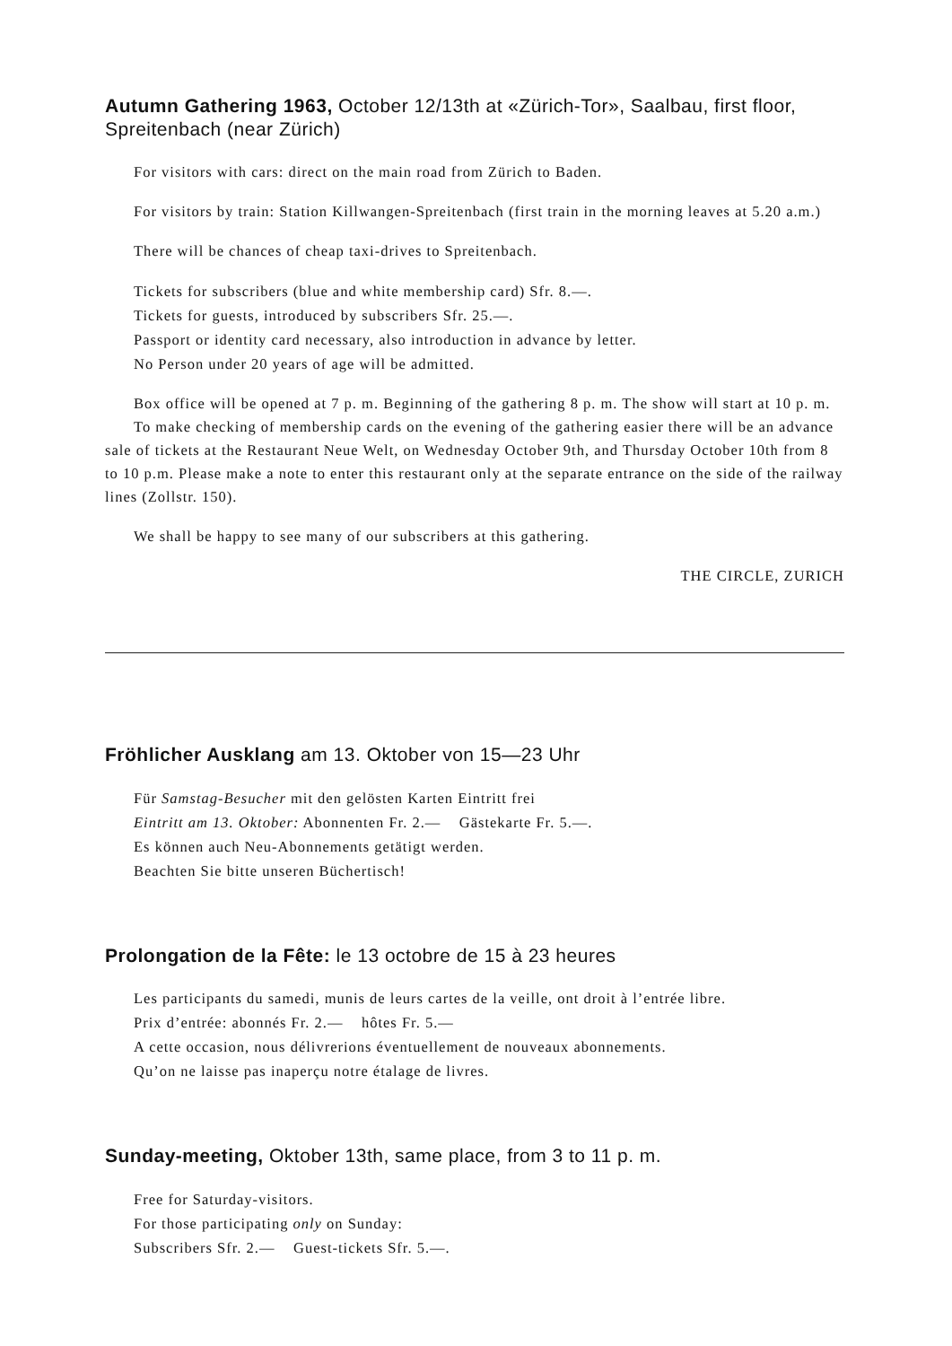Autumn Gathering 1963, October 12/13th at «Zürich-Tor», Saalbau, first floor, Spreitenbach (near Zürich)
For visitors with cars: direct on the main road from Zürich to Baden.
For visitors by train: Station Killwangen-Spreitenbach (first train in the morning leaves at 5.20 a.m.)
There will be chances of cheap taxi-drives to Spreitenbach.
Tickets for subscribers (blue and white membership card) Sfr. 8.—.
Tickets for guests, introduced by subscribers Sfr. 25.—.
Passport or identity card necessary, also introduction in advance by letter.
No Person under 20 years of age will be admitted.
Box office will be opened at 7 p. m. Beginning of the gathering 8 p. m. The show will start at 10 p. m.
To make checking of membership cards on the evening of the gathering easier there will be an advance sale of tickets at the Restaurant Neue Welt, on Wednesday October 9th, and Thursday October 10th from 8 to 10 p.m. Please make a note to enter this restaurant only at the separate entrance on the side of the railway lines (Zollstr. 150).
We shall be happy to see many of our subscribers at this gathering.
THE CIRCLE, ZURICH
Fröhlicher Ausklang am 13. Oktober von 15—23 Uhr
Für Samstag-Besucher mit den gelösten Karten Eintritt frei
Eintritt am 13. Oktober: Abonnenten Fr. 2.— Gästekarte Fr. 5.—.
Es können auch Neu-Abonnements getätigt werden.
Beachten Sie bitte unseren Büchertisch!
Prolongation de la Fête: le 13 octobre de 15 à 23 heures
Les participants du samedi, munis de leurs cartes de la veille, ont droit à l’entrée libre.
Prix d’entrée: abonnés Fr. 2.— hôtes Fr. 5.—
A cette occasion, nous délivrerions éventuellement de nouveaux abonnements.
Qu’on ne laisse pas inaperçu notre étalage de livres.
Sunday-meeting, Oktober 13th, same place, from 3 to 11 p. m.
Free for Saturday-visitors.
For those participating only on Sunday:
Subscribers Sfr. 2.— Guest-tickets Sfr. 5.—.